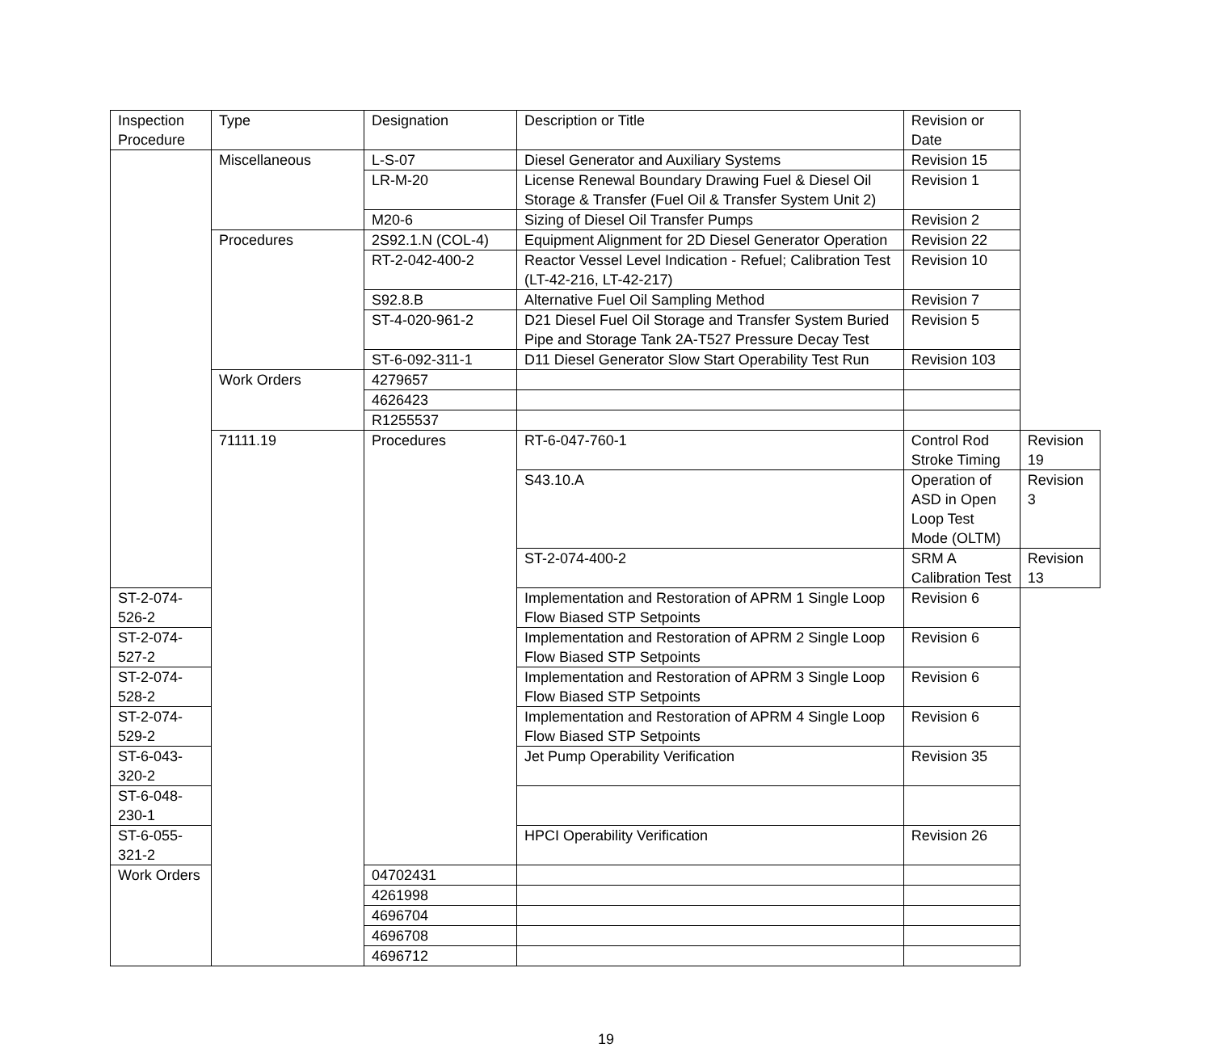| Inspection Procedure | Type | Designation | Description or Title | Revision or Date | |
| --- | --- | --- | --- | --- | --- |
| | Miscellaneous | L-S-07 | Diesel Generator and Auxiliary Systems | Revision 15 | |
| | | LR-M-20 | License Renewal Boundary Drawing Fuel & Diesel Oil Storage & Transfer (Fuel Oil & Transfer System Unit 2) | Revision 1 | |
| | | M20-6 | Sizing of Diesel Oil Transfer Pumps | Revision 2 | |
| | Procedures | 2S92.1.N (COL-4) | Equipment Alignment for 2D Diesel Generator Operation | Revision 22 | |
| | | RT-2-042-400-2 | Reactor Vessel Level Indication - Refuel; Calibration Test (LT-42-216, LT-42-217) | Revision 10 | |
| | | S92.8.B | Alternative Fuel Oil Sampling Method | Revision 7 | |
| | | ST-4-020-961-2 | D21 Diesel Fuel Oil Storage and Transfer System Buried Pipe and Storage Tank 2A-T527 Pressure Decay Test | Revision 5 | |
| | | ST-6-092-311-1 | D11 Diesel Generator Slow Start Operability Test Run | Revision 103 | |
| | Work Orders | 4279657 | | | |
| | | 4626423 | | | |
| | | R1255537 | | | |
| | 71111.19 | Procedures | RT-6-047-760-1 | Control Rod Stroke Timing | Revision 19 |
| | | | S43.10.A | Operation of ASD in Open Loop Test Mode (OLTM) | Revision 3 |
| | | | ST-2-074-400-2 | SRM A Calibration Test | Revision 13 |
| ST-2-074-526-2 | | | Implementation and Restoration of APRM 1 Single Loop Flow Biased STP Setpoints | Revision 6 | |
| ST-2-074-527-2 | | | Implementation and Restoration of APRM 2 Single Loop Flow Biased STP Setpoints | Revision 6 | |
| ST-2-074-528-2 | | | Implementation and Restoration of APRM 3 Single Loop Flow Biased STP Setpoints | Revision 6 | |
| ST-2-074-529-2 | | | Implementation and Restoration of APRM 4 Single Loop Flow Biased STP Setpoints | Revision 6 | |
| ST-6-043-320-2 | | | Jet Pump Operability Verification | Revision 35 | |
| ST-6-048-230-1 | | | | | |
| ST-6-055-321-2 | | | HPCI Operability Verification | Revision 26 | |
| Work Orders | | 04702431 | | | |
| | | 4261998 | | | |
| | | 4696704 | | | |
| | | 4696708 | | | |
| | | 4696712 | | | |
19